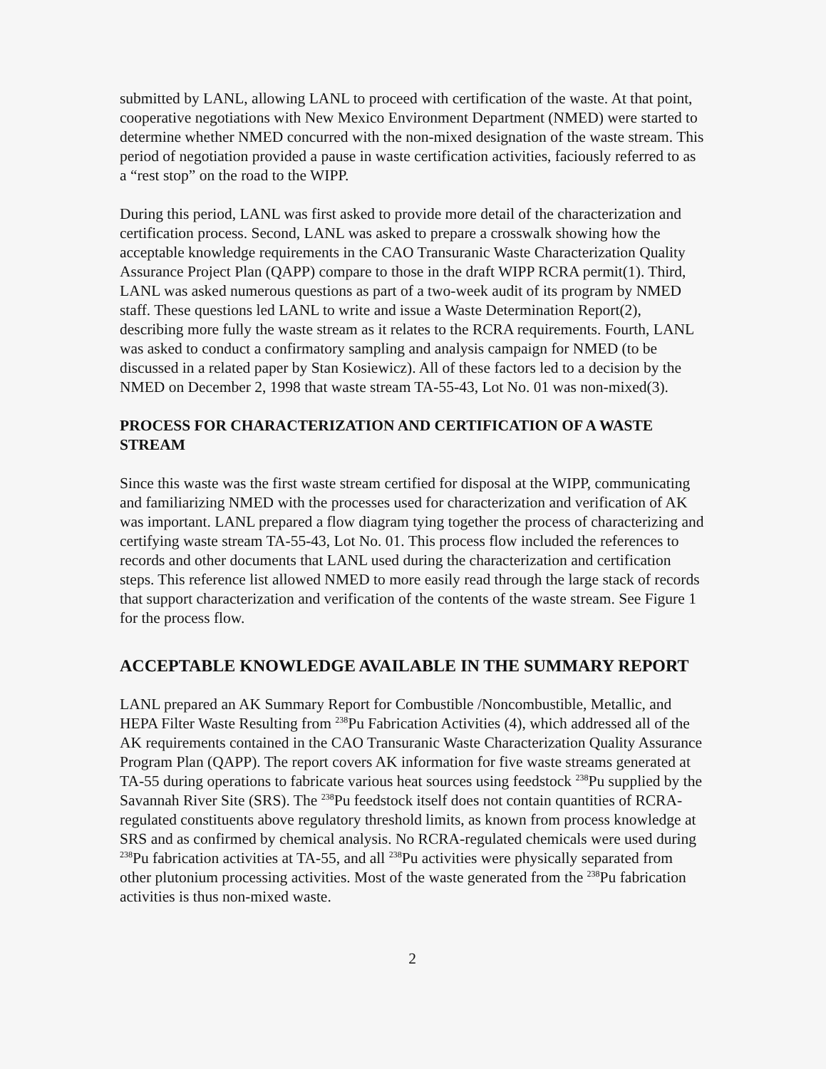submitted by LANL, allowing LANL to proceed with certification of the waste. At that point, cooperative negotiations with New Mexico Environment Department (NMED) were started to determine whether NMED concurred with the non-mixed designation of the waste stream. This period of negotiation provided a pause in waste certification activities, faciously referred to as a “rest stop” on the road to the WIPP.
During this period, LANL was first asked to provide more detail of the characterization and certification process. Second, LANL was asked to prepare a crosswalk showing how the acceptable knowledge requirements in the CAO Transuranic Waste Characterization Quality Assurance Project Plan (QAPP) compare to those in the draft WIPP RCRA permit(1). Third, LANL was asked numerous questions as part of a two-week audit of its program by NMED staff. These questions led LANL to write and issue a Waste Determination Report(2), describing more fully the waste stream as it relates to the RCRA requirements. Fourth, LANL was asked to conduct a confirmatory sampling and analysis campaign for NMED (to be discussed in a related paper by Stan Kosiewicz). All of these factors led to a decision by the NMED on December 2, 1998 that waste stream TA-55-43, Lot No. 01 was non-mixed(3).
PROCESS FOR CHARACTERIZATION AND CERTIFICATION OF A WASTE STREAM
Since this waste was the first waste stream certified for disposal at the WIPP, communicating and familiarizing NMED with the processes used for characterization and verification of AK was important. LANL prepared a flow diagram tying together the process of characterizing and certifying waste stream TA-55-43, Lot No. 01. This process flow included the references to records and other documents that LANL used during the characterization and certification steps. This reference list allowed NMED to more easily read through the large stack of records that support characterization and verification of the contents of the waste stream. See Figure 1 for the process flow.
ACCEPTABLE KNOWLEDGE AVAILABLE IN THE SUMMARY REPORT
LANL prepared an AK Summary Report for Combustible /Noncombustible, Metallic, and HEPA Filter Waste Resulting from <sup>238</sup>Pu Fabrication Activities (4), which addressed all of the AK requirements contained in the CAO Transuranic Waste Characterization Quality Assurance Program Plan (QAPP). The report covers AK information for five waste streams generated at TA-55 during operations to fabricate various heat sources using feedstock <sup>238</sup>Pu supplied by the Savannah River Site (SRS). The <sup>238</sup>Pu feedstock itself does not contain quantities of RCRA-regulated constituents above regulatory threshold limits, as known from process knowledge at SRS and as confirmed by chemical analysis. No RCRA-regulated chemicals were used during <sup>238</sup>Pu fabrication activities at TA-55, and all <sup>238</sup>Pu activities were physically separated from other plutonium processing activities. Most of the waste generated from the <sup>238</sup>Pu fabrication activities is thus non-mixed waste.
2